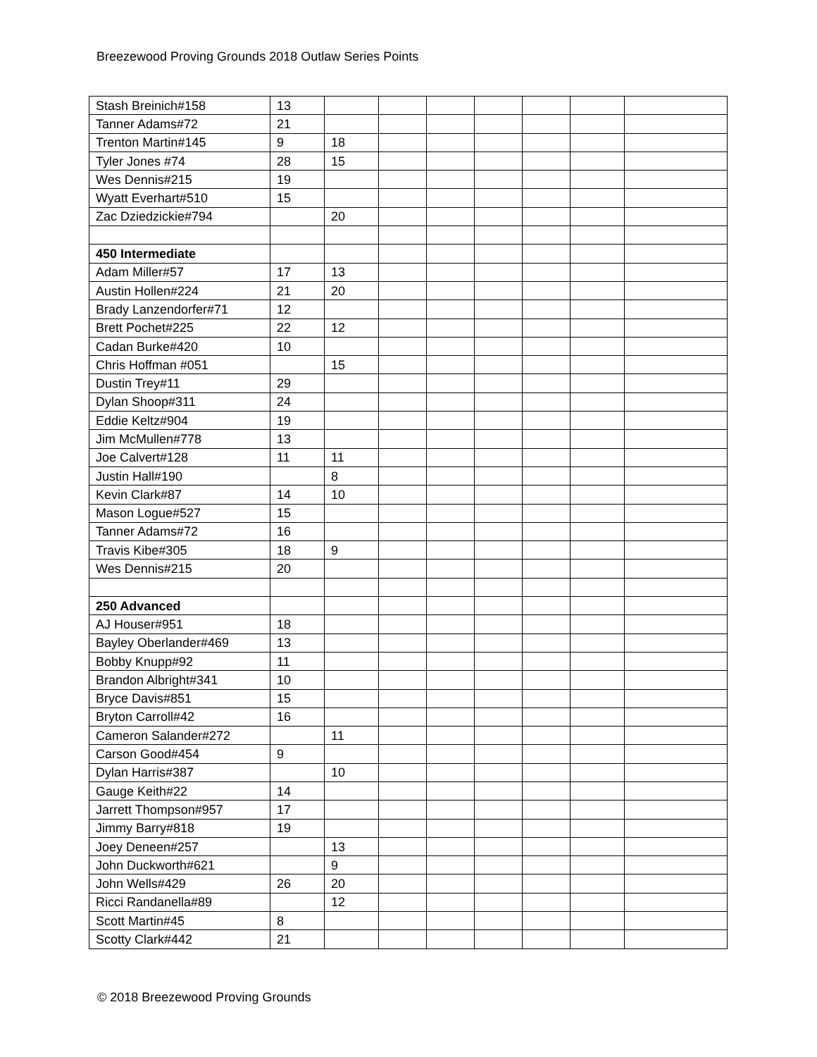Breezewood Proving Grounds 2018 Outlaw Series Points
| Stash Breinich#158 | 13 | | | | | | | |
| Tanner Adams#72 | 21 | | | | | | | |
| Trenton Martin#145 | 9 | 18 | | | | | | |
| Tyler Jones #74 | 28 | 15 | | | | | | |
| Wes Dennis#215 | 19 | | | | | | | |
| Wyatt Everhart#510 | 15 | | | | | | | |
| Zac Dziedzickie#794 | | 20 | | | | | | |
| 450 Intermediate | | | | | | | | |
| Adam Miller#57 | 17 | 13 | | | | | | |
| Austin Hollen#224 | 21 | 20 | | | | | | |
| Brady Lanzendorfer#71 | 12 | | | | | | | |
| Brett Pochet#225 | 22 | 12 | | | | | | |
| Cadan Burke#420 | 10 | | | | | | | |
| Chris Hoffman #051 | | 15 | | | | | | |
| Dustin Trey#11 | 29 | | | | | | | |
| Dylan Shoop#311 | 24 | | | | | | | |
| Eddie Keltz#904 | 19 | | | | | | | |
| Jim McMullen#778 | 13 | | | | | | | |
| Joe Calvert#128 | 11 | 11 | | | | | | |
| Justin Hall#190 | | 8 | | | | | | |
| Kevin Clark#87 | 14 | 10 | | | | | | |
| Mason Logue#527 | 15 | | | | | | | |
| Tanner Adams#72 | 16 | | | | | | | |
| Travis Kibe#305 | 18 | 9 | | | | | | |
| Wes Dennis#215 | 20 | | | | | | | |
| 250 Advanced | | | | | | | | |
| AJ Houser#951 | 18 | | | | | | | |
| Bayley Oberlander#469 | 13 | | | | | | | |
| Bobby Knupp#92 | 11 | | | | | | | |
| Brandon Albright#341 | 10 | | | | | | | |
| Bryce Davis#851 | 15 | | | | | | | |
| Bryton Carroll#42 | 16 | | | | | | | |
| Cameron Salander#272 | | 11 | | | | | | |
| Carson Good#454 | 9 | | | | | | | |
| Dylan Harris#387 | | 10 | | | | | | |
| Gauge Keith#22 | 14 | | | | | | | |
| Jarrett Thompson#957 | 17 | | | | | | | |
| Jimmy Barry#818 | 19 | | | | | | | |
| Joey Deneen#257 | | 13 | | | | | | |
| John Duckworth#621 | | 9 | | | | | | |
| John Wells#429 | 26 | 20 | | | | | | |
| Ricci Randanella#89 | | 12 | | | | | | |
| Scott Martin#45 | 8 | | | | | | | |
| Scotty Clark#442 | 21 | | | | | | | |
© 2018 Breezewood Proving Grounds